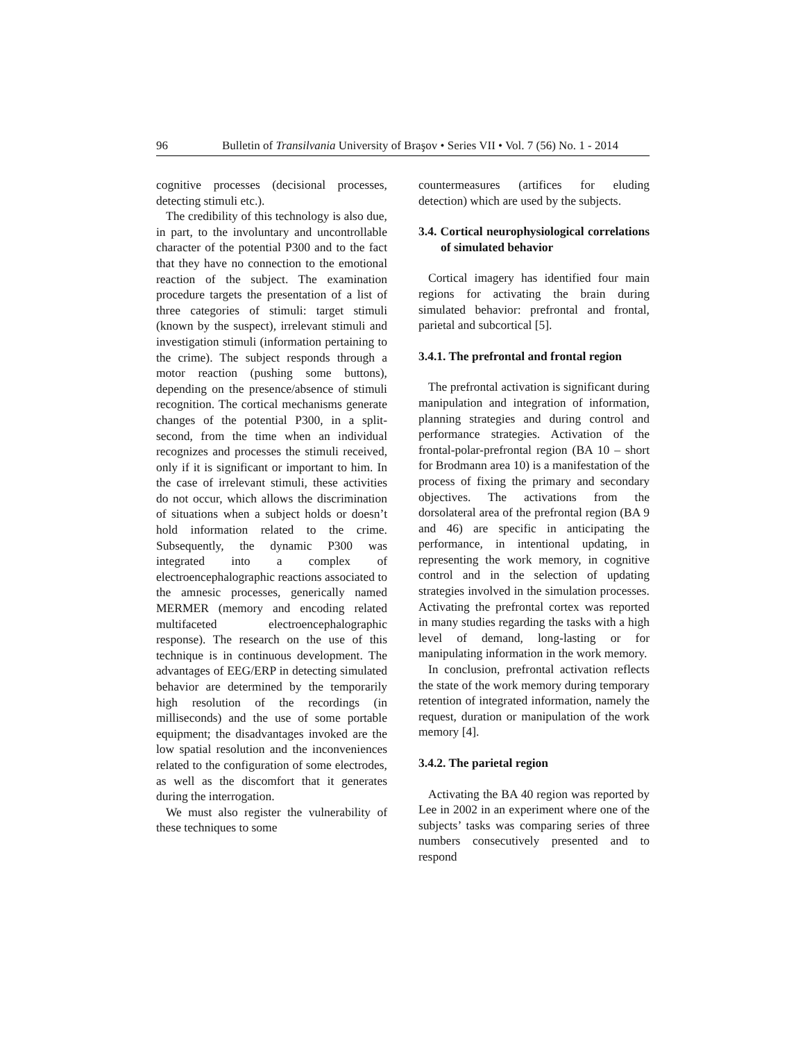96 Bulletin of Transilvania University of Braşov • Series VII • Vol. 7 (56) No. 1 - 2014
cognitive processes (decisional processes, detecting stimuli etc.).
The credibility of this technology is also due, in part, to the involuntary and uncontrollable character of the potential P300 and to the fact that they have no connection to the emotional reaction of the subject. The examination procedure targets the presentation of a list of three categories of stimuli: target stimuli (known by the suspect), irrelevant stimuli and investigation stimuli (information pertaining to the crime). The subject responds through a motor reaction (pushing some buttons), depending on the presence/absence of stimuli recognition. The cortical mechanisms generate changes of the potential P300, in a split-second, from the time when an individual recognizes and processes the stimuli received, only if it is significant or important to him. In the case of irrelevant stimuli, these activities do not occur, which allows the discrimination of situations when a subject holds or doesn’t hold information related to the crime. Subsequently, the dynamic P300 was integrated into a complex of electroencephalographic reactions associated to the amnesic processes, generically named MERMER (memory and encoding related multifaceted electroencephalographic response). The research on the use of this technique is in continuous development. The advantages of EEG/ERP in detecting simulated behavior are determined by the temporarily high resolution of the recordings (in milliseconds) and the use of some portable equipment; the disadvantages invoked are the low spatial resolution and the inconveniences related to the configuration of some electrodes, as well as the discomfort that it generates during the interrogation.
We must also register the vulnerability of these techniques to some
countermeasures (artifices for eluding detection) which are used by the subjects.
3.4. Cortical neurophysiological correlations of simulated behavior
Cortical imagery has identified four main regions for activating the brain during simulated behavior: prefrontal and frontal, parietal and subcortical [5].
3.4.1. The prefrontal and frontal region
The prefrontal activation is significant during manipulation and integration of information, planning strategies and during control and performance strategies. Activation of the frontal-polar-prefrontal region (BA 10 – short for Brodmann area 10) is a manifestation of the process of fixing the primary and secondary objectives. The activations from the dorsolateral area of the prefrontal region (BA 9 and 46) are specific in anticipating the performance, in intentional updating, in representing the work memory, in cognitive control and in the selection of updating strategies involved in the simulation processes. Activating the prefrontal cortex was reported in many studies regarding the tasks with a high level of demand, long-lasting or for manipulating information in the work memory.
In conclusion, prefrontal activation reflects the state of the work memory during temporary retention of integrated information, namely the request, duration or manipulation of the work memory [4].
3.4.2. The parietal region
Activating the BA 40 region was reported by Lee in 2002 in an experiment where one of the subjects’ tasks was comparing series of three numbers consecutively presented and to respond